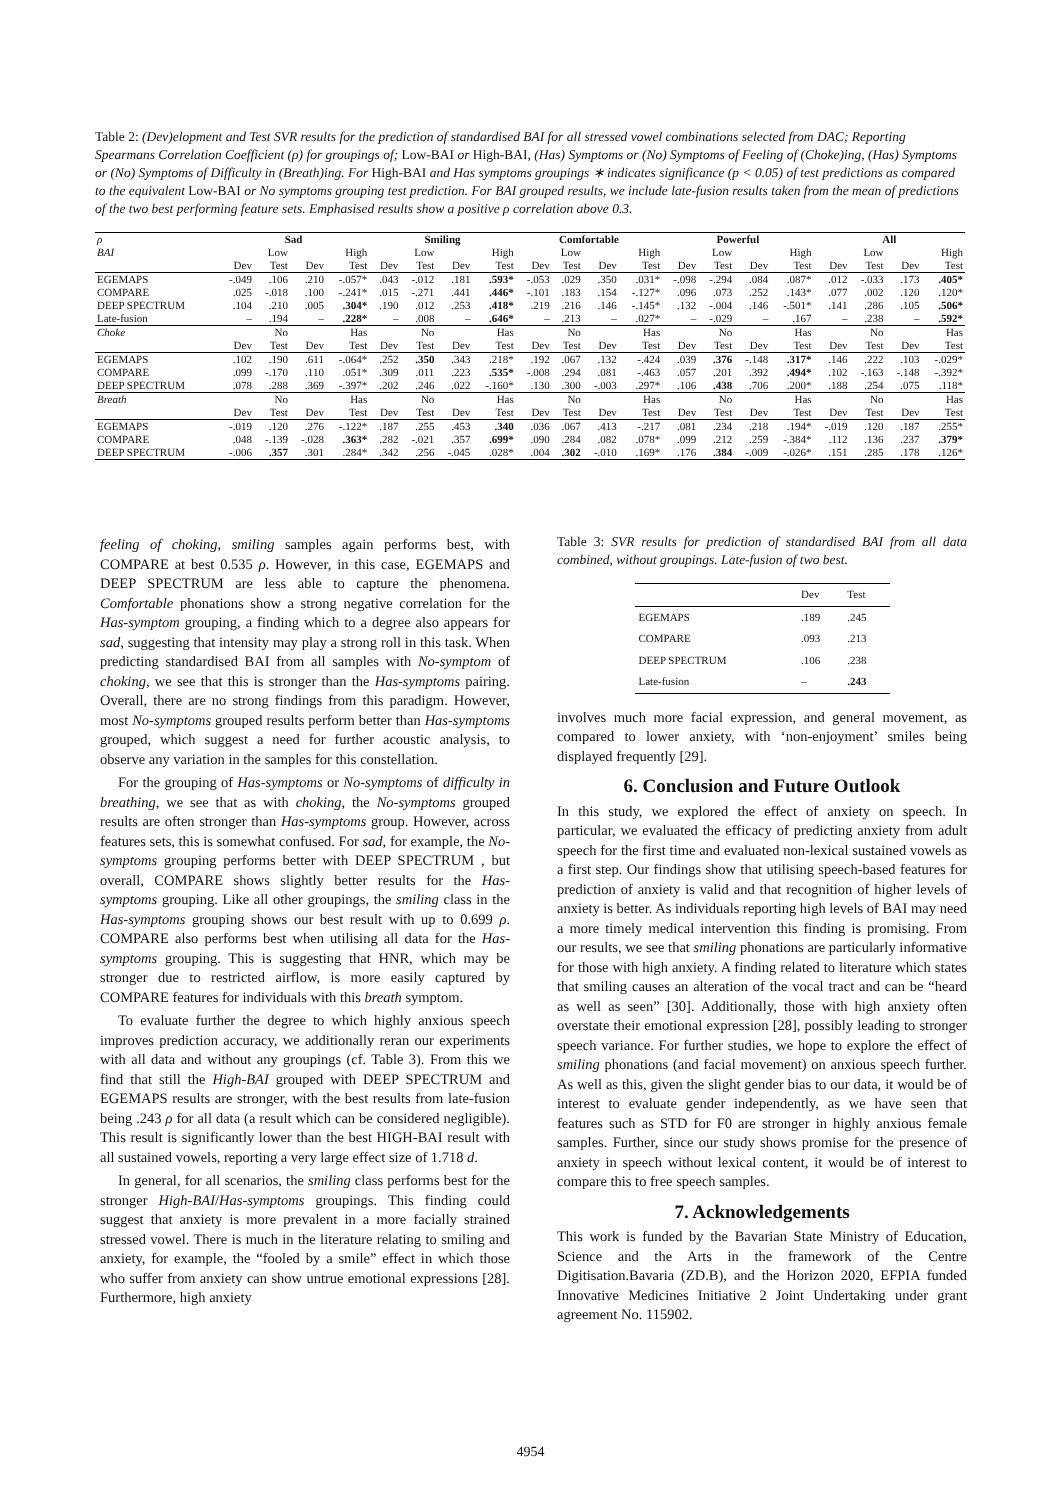Table 2: (Dev)elopment and Test SVR results for the prediction of standardised BAI for all stressed vowel combinations selected from DAC; Reporting Spearmans Correlation Coefficient (ρ) for groupings of; Low-BAI or High-BAI, (Has) Symptoms or (No) Symptoms of Feeling of (Choke)ing, (Has) Symptoms or (No) Symptoms of Difficulty in (Breath)ing. For High-BAI and Has symptoms groupings ∗ indicates significance (p < 0.05) of test predictions as compared to the equivalent Low-BAI or No symptoms grouping test prediction. For BAI grouped results, we include late-fusion results taken from the mean of predictions of the two best performing feature sets. Emphasised results show a positive ρ correlation above 0.3.
| ρ | Sad | | | | Smiling | | | | Comfortable | | | | Powerful | | | | All | | | |
| BAI | Low | | High | | Low | | High | | Low | | High | | Low | | High | | Low | | High | |
| | Dev | Test | Dev | Test | Dev | Test | Dev | Test | Dev | Test | Dev | Test | Dev | Test | Dev | Test | Dev | Test | Dev | Test |
| EGEMAPS | -.049 | .106 | .210 | -.057* | .043 | -.012 | .181 | .593* | -.053 | .029 | .350 | .031* | -.098 | -.294 | .084 | .087* | .012 | -.033 | .173 | .405* |
| COMPARE | .025 | -.018 | .100 | -.241* | .015 | -.271 | .441 | .446* | -.101 | .183 | .154 | -.127* | .096 | .073 | .252 | .143* | .077 | .002 | .120 | .120* |
| DEEP SPECTRUM | .104 | .210 | .005 | .304* | .190 | .012 | .253 | .418* | .219 | .216 | .146 | -.145* | .132 | -.004 | .146 | -.501* | .141 | .286 | .105 | .506* |
| Late-fusion | – | .194 | – | .228* | – | .008 | – | .646* | – | .213 | – | .027* | – | -.029 | – | .167 | – | .238 | – | .592* |
| Choke | No | | Has | | No | | Has | | No | | Has | | No | | Has | | No | | Has | |
| | Dev | Test | Dev | Test | Dev | Test | Dev | Test | Dev | Test | Dev | Test | Dev | Test | Dev | Test | Dev | Test | Dev | Test |
| EGEMAPS | .102 | .190 | .611 | -.064* | .252 | .350 | .343 | .218* | .192 | .067 | .132 | -.424 | .039 | .376 | -.148 | .317* | .146 | .222 | .103 | -.029* |
| COMPARE | .099 | -.170 | .110 | .051* | .309 | .011 | .223 | .535* | -.008 | .294 | .081 | -.463 | .057 | .201 | .392 | .494* | .102 | -.163 | -.148 | -.392* |
| DEEP SPECTRUM | .078 | .288 | .369 | -.397* | .202 | .246 | .022 | -.160* | .130 | .300 | -.003 | .297* | .106 | .438 | .706 | .200* | .188 | .254 | .075 | .118* |
| Breath | No | | Has | | No | | Has | | No | | Has | | No | | Has | | No | | Has | |
| | Dev | Test | Dev | Test | Dev | Test | Dev | Test | Dev | Test | Dev | Test | Dev | Test | Dev | Test | Dev | Test | Dev | Test |
| EGEMAPS | -.019 | .120 | .276 | -.122* | .187 | .255 | .453 | .340 | .036 | .067 | .413 | -.217 | .081 | .234 | .218 | .194* | -.019 | .120 | .187 | .255* |
| COMPARE | .048 | -.139 | -.028 | .363* | .282 | -.021 | .357 | .699* | .090 | .284 | .082 | .078* | .099 | .212 | .259 | -.384* | .112 | .136 | .237 | .379* |
| DEEP SPECTRUM | -.006 | .357 | .301 | .284* | .342 | .256 | -.045 | .028* | .004 | .302 | -.010 | .169* | .176 | .384 | -.009 | -.026* | .151 | .285 | .178 | .126* |
feeling of choking, smiling samples again performs best, with COMPARE at best 0.535 ρ. However, in this case, EGEMAPS and DEEP SPECTRUM are less able to capture the phenomena. Comfortable phonations show a strong negative correlation for the Has-symptom grouping, a finding which to a degree also appears for sad, suggesting that intensity may play a strong roll in this task. When predicting standardised BAI from all samples with No-symptom of choking, we see that this is stronger than the Has-symptoms pairing. Overall, there are no strong findings from this paradigm. However, most No-symptoms grouped results perform better than Has-symptoms grouped, which suggest a need for further acoustic analysis, to observe any variation in the samples for this constellation.
For the grouping of Has-symptoms or No-symptoms of difficulty in breathing, we see that as with choking, the No-symptoms grouped results are often stronger than Has-symptoms group. However, across features sets, this is somewhat confused. For sad, for example, the No-symptoms grouping performs better with DEEP SPECTRUM , but overall, COMPARE shows slightly better results for the Has-symptoms grouping. Like all other groupings, the smiling class in the Has-symptoms grouping shows our best result with up to 0.699 ρ. COMPARE also performs best when utilising all data for the Has-symptoms grouping. This is suggesting that HNR, which may be stronger due to restricted airflow, is more easily captured by COMPARE features for individuals with this breath symptom.
To evaluate further the degree to which highly anxious speech improves prediction accuracy, we additionally reran our experiments with all data and without any groupings (cf. Table 3). From this we find that still the High-BAI grouped with DEEP SPECTRUM and EGEMAPS results are stronger, with the best results from late-fusion being .243 ρ for all data (a result which can be considered negligible). This result is significantly lower than the best HIGH-BAI result with all sustained vowels, reporting a very large effect size of 1.718 d.
In general, for all scenarios, the smiling class performs best for the stronger High-BAI/Has-symptoms groupings. This finding could suggest that anxiety is more prevalent in a more facially strained stressed vowel. There is much in the literature relating to smiling and anxiety, for example, the “fooled by a smile” effect in which those who suffer from anxiety can show untrue emotional expressions [28]. Furthermore, high anxiety
Table 3: SVR results for prediction of standardised BAI from all data combined, without groupings. Late-fusion of two best.
| | Dev | Test |
| EGEMAPS | .189 | .245 |
| COMPARE | .093 | .213 |
| DEEP SPECTRUM | .106 | .238 |
| Late-fusion | – | .243 |
involves much more facial expression, and general movement, as compared to lower anxiety, with ‘non-enjoyment’ smiles being displayed frequently [29].
6. Conclusion and Future Outlook
In this study, we explored the effect of anxiety on speech. In particular, we evaluated the efficacy of predicting anxiety from adult speech for the first time and evaluated non-lexical sustained vowels as a first step. Our findings show that utilising speech-based features for prediction of anxiety is valid and that recognition of higher levels of anxiety is better. As individuals reporting high levels of BAI may need a more timely medical intervention this finding is promising. From our results, we see that smiling phonations are particularly informative for those with high anxiety. A finding related to literature which states that smiling causes an alteration of the vocal tract and can be “heard as well as seen” [30]. Additionally, those with high anxiety often overstate their emotional expression [28], possibly leading to stronger speech variance. For further studies, we hope to explore the effect of smiling phonations (and facial movement) on anxious speech further. As well as this, given the slight gender bias to our data, it would be of interest to evaluate gender independently, as we have seen that features such as STD for F0 are stronger in highly anxious female samples. Further, since our study shows promise for the presence of anxiety in speech without lexical content, it would be of interest to compare this to free speech samples.
7. Acknowledgements
This work is funded by the Bavarian State Ministry of Education, Science and the Arts in the framework of the Centre Digitisation.Bavaria (ZD.B), and the Horizon 2020, EFPIA funded Innovative Medicines Initiative 2 Joint Undertaking under grant agreement No. 115902.
4954